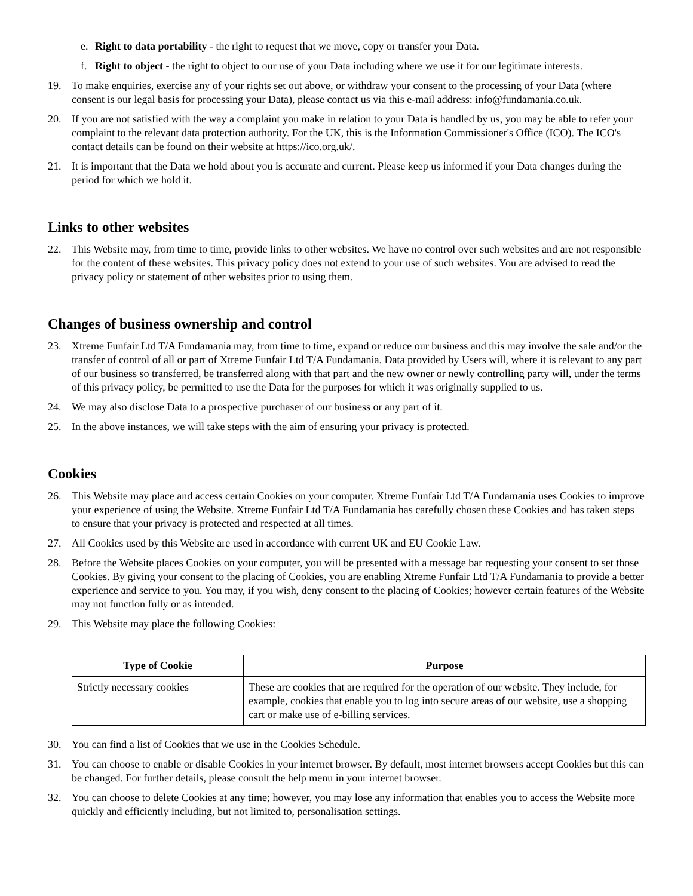e. Right to data portability - the right to request that we move, copy or transfer your Data.
f. Right to object - the right to object to our use of your Data including where we use it for our legitimate interests.
19. To make enquiries, exercise any of your rights set out above, or withdraw your consent to the processing of your Data (where consent is our legal basis for processing your Data), please contact us via this e-mail address: info@fundamania.co.uk.
20. If you are not satisfied with the way a complaint you make in relation to your Data is handled by us, you may be able to refer your complaint to the relevant data protection authority. For the UK, this is the Information Commissioner's Office (ICO). The ICO's contact details can be found on their website at https://ico.org.uk/.
21. It is important that the Data we hold about you is accurate and current. Please keep us informed if your Data changes during the period for which we hold it.
Links to other websites
22. This Website may, from time to time, provide links to other websites. We have no control over such websites and are not responsible for the content of these websites. This privacy policy does not extend to your use of such websites. You are advised to read the privacy policy or statement of other websites prior to using them.
Changes of business ownership and control
23. Xtreme Funfair Ltd T/A Fundamania may, from time to time, expand or reduce our business and this may involve the sale and/or the transfer of control of all or part of Xtreme Funfair Ltd T/A Fundamania. Data provided by Users will, where it is relevant to any part of our business so transferred, be transferred along with that part and the new owner or newly controlling party will, under the terms of this privacy policy, be permitted to use the Data for the purposes for which it was originally supplied to us.
24. We may also disclose Data to a prospective purchaser of our business or any part of it.
25. In the above instances, we will take steps with the aim of ensuring your privacy is protected.
Cookies
26. This Website may place and access certain Cookies on your computer. Xtreme Funfair Ltd T/A Fundamania uses Cookies to improve your experience of using the Website. Xtreme Funfair Ltd T/A Fundamania has carefully chosen these Cookies and has taken steps to ensure that your privacy is protected and respected at all times.
27. All Cookies used by this Website are used in accordance with current UK and EU Cookie Law.
28. Before the Website places Cookies on your computer, you will be presented with a message bar requesting your consent to set those Cookies. By giving your consent to the placing of Cookies, you are enabling Xtreme Funfair Ltd T/A Fundamania to provide a better experience and service to you. You may, if you wish, deny consent to the placing of Cookies; however certain features of the Website may not function fully or as intended.
29. This Website may place the following Cookies:
| Type of Cookie | Purpose |
| --- | --- |
| Strictly necessary cookies | These are cookies that are required for the operation of our website. They include, for example, cookies that enable you to log into secure areas of our website, use a shopping cart or make use of e-billing services. |
30. You can find a list of Cookies that we use in the Cookies Schedule.
31. You can choose to enable or disable Cookies in your internet browser. By default, most internet browsers accept Cookies but this can be changed. For further details, please consult the help menu in your internet browser.
32. You can choose to delete Cookies at any time; however, you may lose any information that enables you to access the Website more quickly and efficiently including, but not limited to, personalisation settings.